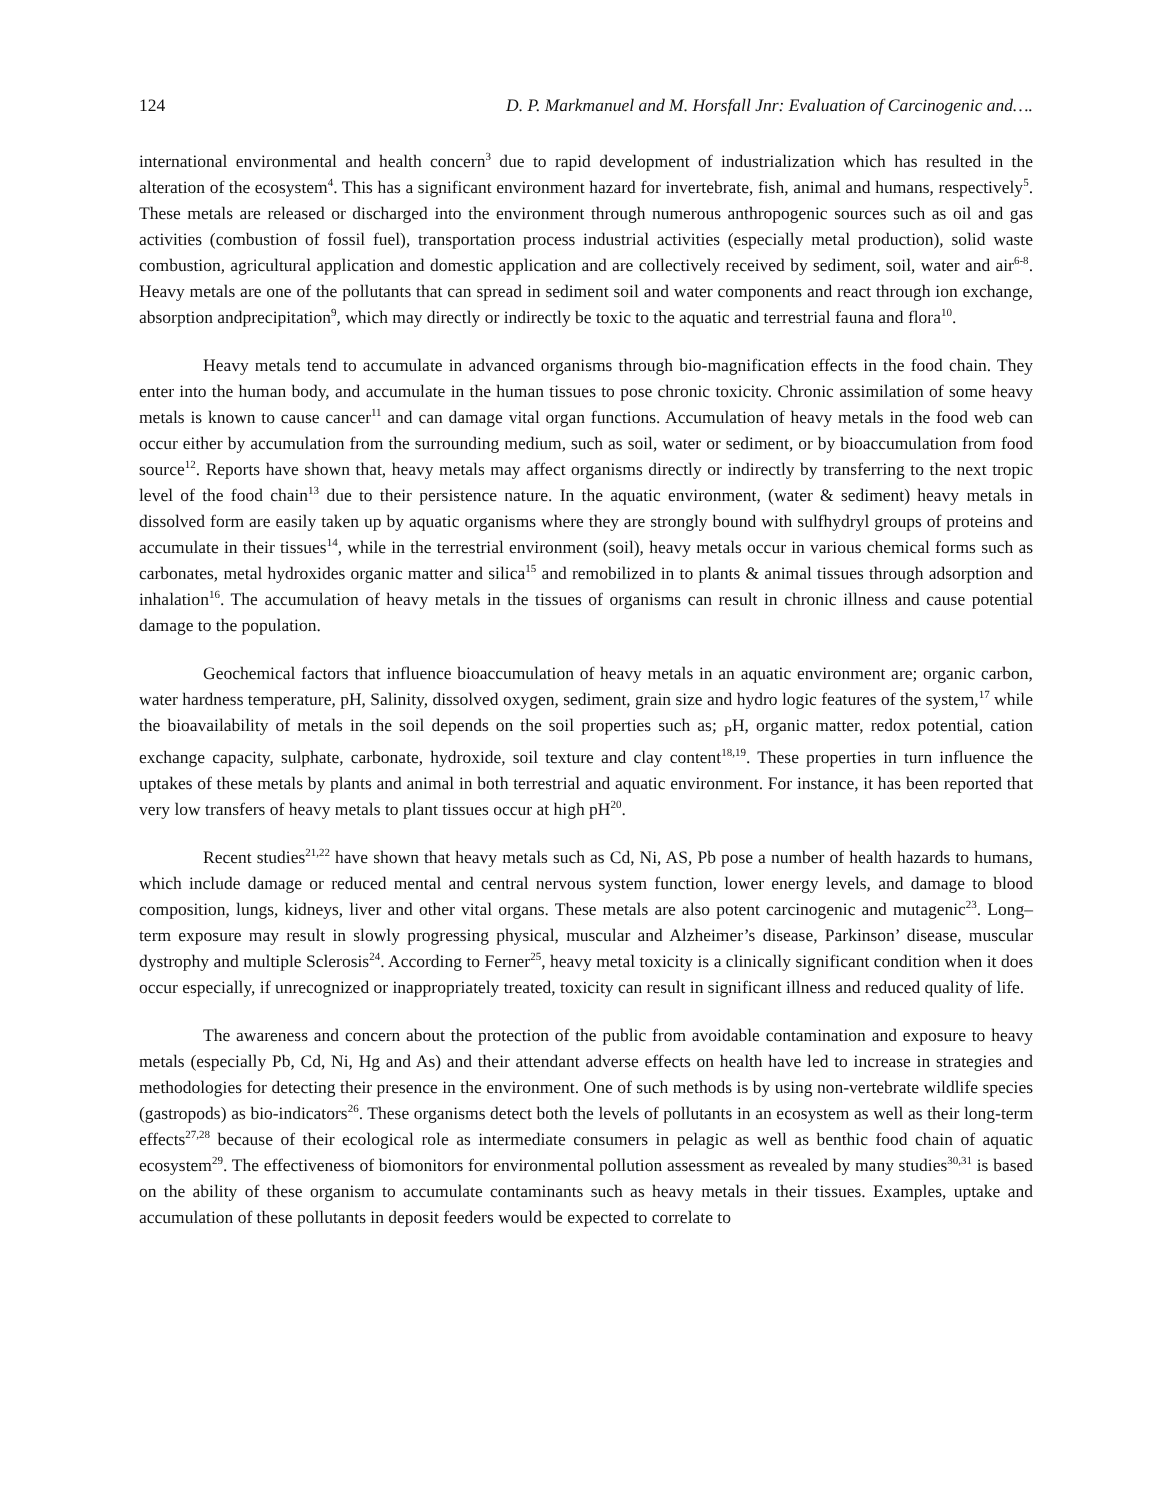124 D. P. Markmanuel and M. Horsfall Jnr: Evaluation of Carcinogenic and….
international environmental and health concern<sup>3</sup> due to rapid development of industrialization which has resulted in the alteration of the ecosystem<sup>4</sup>. This has a significant environment hazard for invertebrate, fish, animal and humans, respectively<sup>5</sup>. These metals are released or discharged into the environment through numerous anthropogenic sources such as oil and gas activities (combustion of fossil fuel), transportation process industrial activities (especially metal production), solid waste combustion, agricultural application and domestic application and are collectively received by sediment, soil, water and air<sup>6-8</sup>. Heavy metals are one of the pollutants that can spread in sediment soil and water components and react through ion exchange, absorption andprecipitation<sup>9</sup>, which may directly or indirectly be toxic to the aquatic and terrestrial fauna and flora<sup>10</sup>.
Heavy metals tend to accumulate in advanced organisms through bio-magnification effects in the food chain. They enter into the human body, and accumulate in the human tissues to pose chronic toxicity. Chronic assimilation of some heavy metals is known to cause cancer<sup>11</sup> and can damage vital organ functions. Accumulation of heavy metals in the food web can occur either by accumulation from the surrounding medium, such as soil, water or sediment, or by bioaccumulation from food source<sup>12</sup>. Reports have shown that, heavy metals may affect organisms directly or indirectly by transferring to the next tropic level of the food chain<sup>13</sup> due to their persistence nature. In the aquatic environment, (water & sediment) heavy metals in dissolved form are easily taken up by aquatic organisms where they are strongly bound with sulfhydryl groups of proteins and accumulate in their tissues<sup>14</sup>, while in the terrestrial environment (soil), heavy metals occur in various chemical forms such as carbonates, metal hydroxides organic matter and silica<sup>15</sup> and remobilized in to plants & animal tissues through adsorption and inhalation<sup>16</sup>. The accumulation of heavy metals in the tissues of organisms can result in chronic illness and cause potential damage to the population.
Geochemical factors that influence bioaccumulation of heavy metals in an aquatic environment are; organic carbon, water hardness temperature, pH, Salinity, dissolved oxygen, sediment, grain size and hydro logic features of the system,<sup>17</sup> while the bioavailability of metals in the soil depends on the soil properties such as; <sub>P</sub>H, organic matter, redox potential, cation exchange capacity, sulphate, carbonate, hydroxide, soil texture and clay content<sup>18,19</sup>. These properties in turn influence the uptakes of these metals by plants and animal in both terrestrial and aquatic environment. For instance, it has been reported that very low transfers of heavy metals to plant tissues occur at high pH<sup>20</sup>.
Recent studies<sup>21,22</sup> have shown that heavy metals such as Cd, Ni, AS, Pb pose a number of health hazards to humans, which include damage or reduced mental and central nervous system function, lower energy levels, and damage to blood composition, lungs, kidneys, liver and other vital organs. These metals are also potent carcinogenic and mutagenic<sup>23</sup>. Long–term exposure may result in slowly progressing physical, muscular and Alzheimer’s disease, Parkinson’ disease, muscular dystrophy and multiple Sclerosis<sup>24</sup>. According to Ferner<sup>25</sup>, heavy metal toxicity is a clinically significant condition when it does occur especially, if unrecognized or inappropriately treated, toxicity can result in significant illness and reduced quality of life.
The awareness and concern about the protection of the public from avoidable contamination and exposure to heavy metals (especially Pb, Cd, Ni, Hg and As) and their attendant adverse effects on health have led to increase in strategies and methodologies for detecting their presence in the environment. One of such methods is by using non-vertebrate wildlife species (gastropods) as bio-indicators<sup>26</sup>. These organisms detect both the levels of pollutants in an ecosystem as well as their long-term effects<sup>27,28</sup> because of their ecological role as intermediate consumers in pelagic as well as benthic food chain of aquatic ecosystem<sup>29</sup>. The effectiveness of biomonitors for environmental pollution assessment as revealed by many studies<sup>30,31</sup> is based on the ability of these organism to accumulate contaminants such as heavy metals in their tissues. Examples, uptake and accumulation of these pollutants in deposit feeders would be expected to correlate to